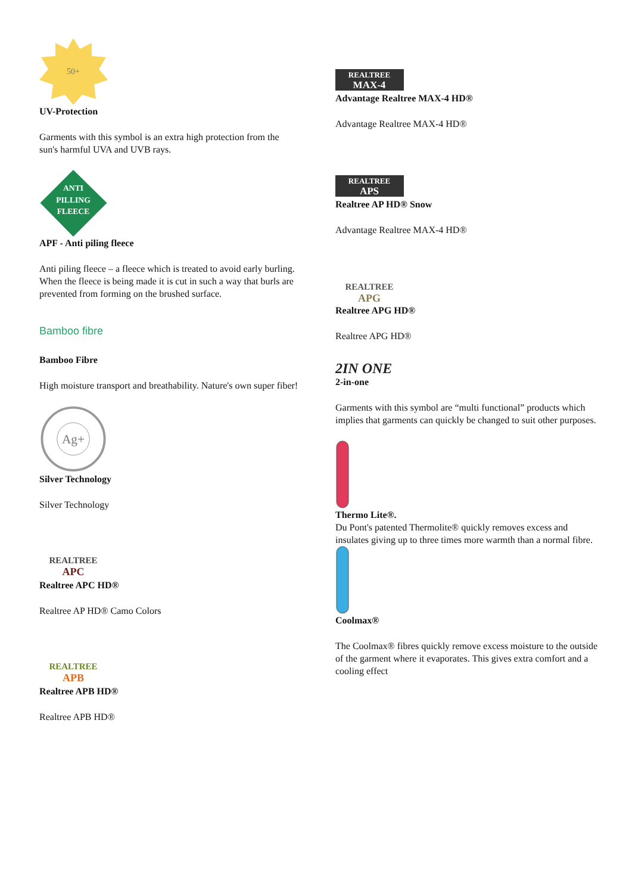50+
UV-Protection
Garments with this symbol is an extra high protection from the sun's harmful UVA and UVB rays.
ANTI
PILLING
FLEECE
APF - Anti piling fleece
Anti piling fleece – a fleece which is treated to avoid early burling. When the fleece is being made it is cut in such a way that burls are prevented from forming on the brushed surface.
Bamboo fibre
Bamboo Fibre
High moisture transport and breathability. Nature's own super fiber!
Ag+
Silver Technology
Silver Technology
REALTREE
APC
Realtree APC HD®
Realtree AP HD® Camo Colors
REALTREE
APB
Realtree APB HD®
Realtree APB HD®
REALTREE
MAX-4
Advantage Realtree MAX-4 HD®
Advantage Realtree MAX-4 HD®
REALTREE
APS
Realtree AP HD® Snow
Advantage Realtree MAX-4 HD®
REALTREE
APG
Realtree APG HD®
Realtree APG HD®
2IN ONE
2-in-one
Garments with this symbol are “multi functional” products which implies that garments can quickly be changed to suit other purposes.
Thermo Lite®.
Du Pont's patented Thermolite® quickly removes excess and insulates giving up to three times more warmth than a normal fibre.
Coolmax®
The Coolmax® fibres quickly remove excess moisture to the outside of the garment where it evaporates. This gives extra comfort and a cooling effect